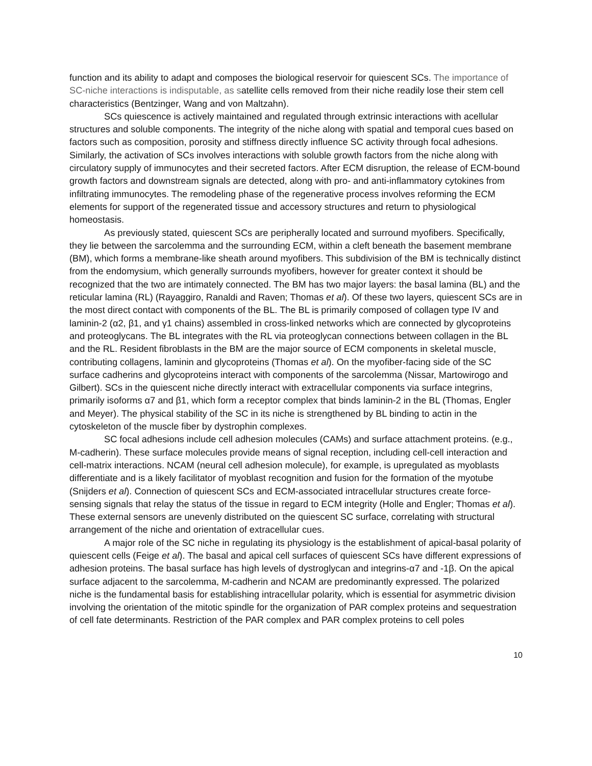function and its ability to adapt and composes the biological reservoir for quiescent SCs. The importance of SC-niche interactions is indisputable, as satellite cells removed from their niche readily lose their stem cell characteristics (Bentzinger, Wang and von Maltzahn).
SCs quiescence is actively maintained and regulated through extrinsic interactions with acellular structures and soluble components. The integrity of the niche along with spatial and temporal cues based on factors such as composition, porosity and stiffness directly influence SC activity through focal adhesions. Similarly, the activation of SCs involves interactions with soluble growth factors from the niche along with circulatory supply of immunocytes and their secreted factors. After ECM disruption, the release of ECM-bound growth factors and downstream signals are detected, along with pro- and anti-inflammatory cytokines from infiltrating immunocytes. The remodeling phase of the regenerative process involves reforming the ECM elements for support of the regenerated tissue and accessory structures and return to physiological homeostasis.
As previously stated, quiescent SCs are peripherally located and surround myofibers. Specifically, they lie between the sarcolemma and the surrounding ECM, within a cleft beneath the basement membrane (BM), which forms a membrane-like sheath around myofibers. This subdivision of the BM is technically distinct from the endomysium, which generally surrounds myofibers, however for greater context it should be recognized that the two are intimately connected. The BM has two major layers: the basal lamina (BL) and the reticular lamina (RL) (Rayaggiro, Ranaldi and Raven; Thomas et al). Of these two layers, quiescent SCs are in the most direct contact with components of the BL. The BL is primarily composed of collagen type IV and laminin-2 (α2, β1, and γ1 chains) assembled in cross-linked networks which are connected by glycoproteins and proteoglycans. The BL integrates with the RL via proteoglycan connections between collagen in the BL and the RL. Resident fibroblasts in the BM are the major source of ECM components in skeletal muscle, contributing collagens, laminin and glycoproteins (Thomas et al). On the myofiber-facing side of the SC surface cadherins and glycoproteins interact with components of the sarcolemma (Nissar, Martowirogo and Gilbert). SCs in the quiescent niche directly interact with extracellular components via surface integrins, primarily isoforms α7 and β1, which form a receptor complex that binds laminin-2 in the BL (Thomas, Engler and Meyer). The physical stability of the SC in its niche is strengthened by BL binding to actin in the cytoskeleton of the muscle fiber by dystrophin complexes.
SC focal adhesions include cell adhesion molecules (CAMs) and surface attachment proteins. (e.g., M-cadherin). These surface molecules provide means of signal reception, including cell-cell interaction and cell-matrix interactions. NCAM (neural cell adhesion molecule), for example, is upregulated as myoblasts differentiate and is a likely facilitator of myoblast recognition and fusion for the formation of the myotube (Snijders et al). Connection of quiescent SCs and ECM-associated intracellular structures create force-sensing signals that relay the status of the tissue in regard to ECM integrity (Holle and Engler; Thomas et al). These external sensors are unevenly distributed on the quiescent SC surface, correlating with structural arrangement of the niche and orientation of extracellular cues.
A major role of the SC niche in regulating its physiology is the establishment of apical-basal polarity of quiescent cells (Feige et al). The basal and apical cell surfaces of quiescent SCs have different expressions of adhesion proteins. The basal surface has high levels of dystroglycan and integrins-α7 and -1β. On the apical surface adjacent to the sarcolemma, M-cadherin and NCAM are predominantly expressed. The polarized niche is the fundamental basis for establishing intracellular polarity, which is essential for asymmetric division involving the orientation of the mitotic spindle for the organization of PAR complex proteins and sequestration of cell fate determinants. Restriction of the PAR complex and PAR complex proteins to cell poles
10